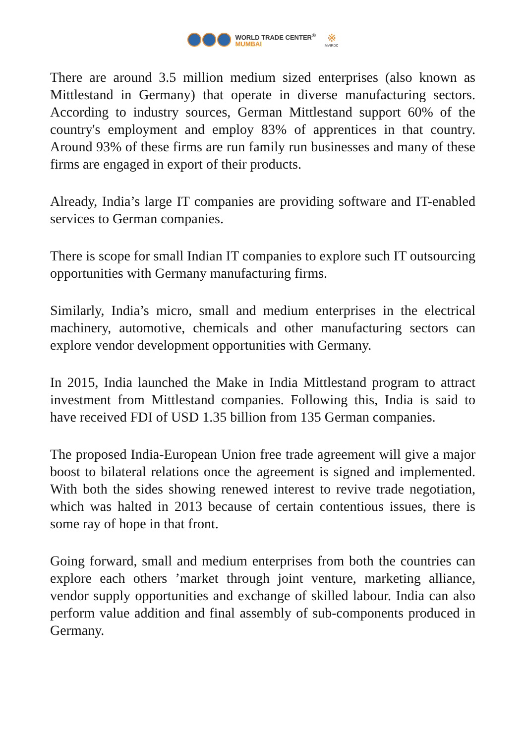WORLD TRADE CENTER<sup>®</sup>
MUMBAI
※
MVIRDC
There are around 3.5 million medium sized enterprises (also known as Mittlestand in Germany) that operate in diverse manufacturing sectors. According to industry sources, German Mittlestand support 60% of the country's employment and employ 83% of apprentices in that country. Around 93% of these firms are run family run businesses and many of these firms are engaged in export of their products.
Already, India’s large IT companies are providing software and IT-enabled services to German companies.
There is scope for small Indian IT companies to explore such IT outsourcing opportunities with Germany manufacturing firms.
Similarly, India’s micro, small and medium enterprises in the electrical machinery, automotive, chemicals and other manufacturing sectors can explore vendor development opportunities with Germany.
In 2015, India launched the Make in India Mittlestand program to attract investment from Mittlestand companies. Following this, India is said to have received FDI of USD 1.35 billion from 135 German companies.
The proposed India-European Union free trade agreement will give a major boost to bilateral relations once the agreement is signed and implemented. With both the sides showing renewed interest to revive trade negotiation, which was halted in 2013 because of certain contentious issues, there is some ray of hope in that front.
Going forward, small and medium enterprises from both the countries can explore each others ’market through joint venture, marketing alliance, vendor supply opportunities and exchange of skilled labour. India can also perform value addition and final assembly of sub-components produced in Germany.